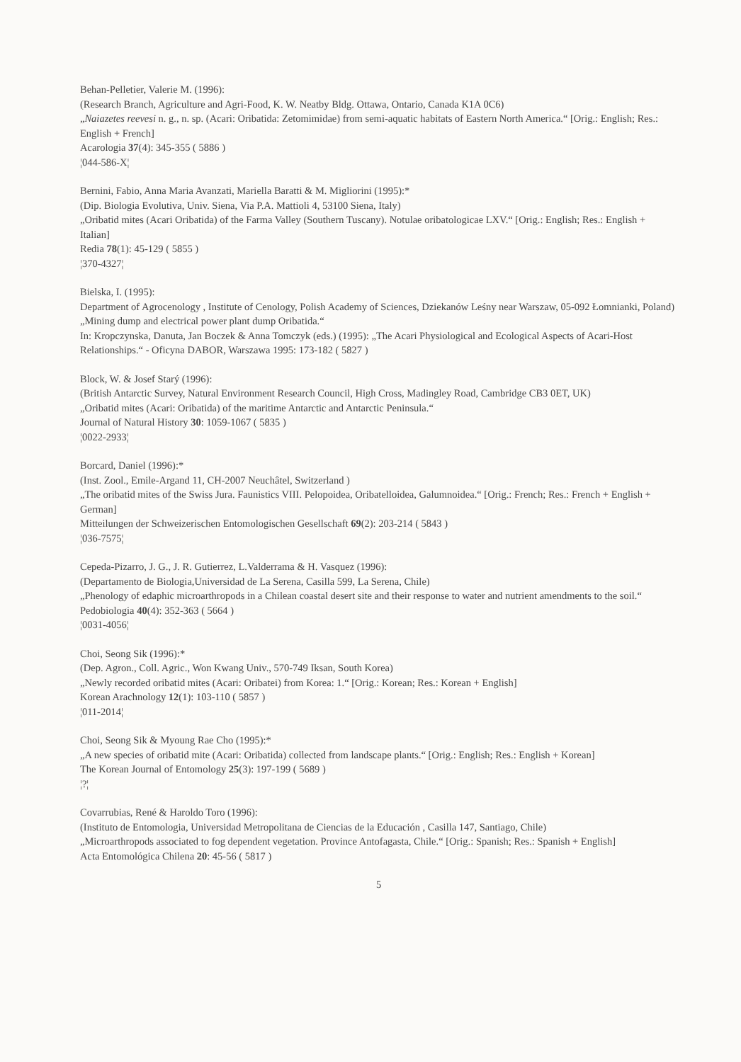Behan-Pelletier, Valerie M. (1996):
(Research Branch, Agriculture and Agri-Food, K. W. Neatby Bldg. Ottawa, Ontario, Canada K1A 0C6)
„Naiazetes reevesi n. g., n. sp. (Acari: Oribatida: Zetomimidae) from semi-aquatic habitats of Eastern North America.“ [Orig.: English; Res.: English + French]
Acarologia 37(4): 345-355 ( 5886 )
¦044-586-X¦
Bernini, Fabio, Anna Maria Avanzati, Mariella Baratti & M. Migliorini (1995):*
(Dip. Biologia Evolutiva, Univ. Siena, Via P.A. Mattioli 4, 53100 Siena, Italy)
„Oribatid mites (Acari Oribatida) of the Farma Valley (Southern Tuscany). Notulae oribatologicae LXV.“ [Orig.: English; Res.: English + Italian]
Redia 78(1): 45-129 ( 5855 )
¦370-4327¦
Bielska, I. (1995):
Department of Agrocenology , Institute of Cenology, Polish Academy of Sciences, Dziekanów Leśny near Warszaw, 05-092 Łomnianki, Poland)
„Mining dump and electrical power plant dump Oribatida.“
In: Kropczynska, Danuta, Jan Boczek & Anna Tomczyk (eds.) (1995): „The Acari Physiological and Ecological Aspects of Acari-Host Relationships.“ - Oficyna DABOR, Warszawa 1995: 173-182 ( 5827 )
Block, W. & Josef Starý (1996):
(British Antarctic Survey, Natural Environment Research Council, High Cross, Madingley Road, Cambridge CB3 0ET, UK)
„Oribatid mites (Acari: Oribatida) of the maritime Antarctic and Antarctic Peninsula.“
Journal of Natural History 30: 1059-1067 ( 5835 )
¦0022-2933¦
Borcard, Daniel (1996):*
(Inst. Zool., Emile-Argand 11, CH-2007 Neuchâtel, Switzerland )
„The oribatid mites of the Swiss Jura. Faunistics VIII. Pelopoidea, Oribatelloidea, Galumnoidea.“ [Orig.: French; Res.: French + English + German]
Mitteilungen der Schweizerischen Entomologischen Gesellschaft 69(2): 203-214 ( 5843 )
¦036-7575¦
Cepeda-Pizarro, J. G., J. R. Gutierrez, L.Valderrama & H. Vasquez (1996):
(Departamento de Biologia,Universidad de La Serena, Casilla 599, La Serena, Chile)
„Phenology of edaphic microarthropods in a Chilean coastal desert site and their response to water and nutrient amendments to the soil.“
Pedobiologia 40(4): 352-363 ( 5664 )
¦0031-4056¦
Choi, Seong Sik (1996):*
(Dep. Agron., Coll. Agric., Won Kwang Univ., 570-749 Iksan, South Korea)
„Newly recorded oribatid mites (Acari: Oribatei) from Korea: 1.“ [Orig.: Korean; Res.: Korean + English]
Korean Arachnology 12(1): 103-110 ( 5857 )
¦011-2014¦
Choi, Seong Sik & Myoung Rae Cho (1995):*
„A new species of oribatid mite (Acari: Oribatida) collected from landscape plants.“ [Orig.: English; Res.: English + Korean]
The Korean Journal of Entomology 25(3): 197-199 ( 5689 )
¦?¦
Covarrubias, René & Haroldo Toro (1996):
(Instituto de Entomologia, Universidad Metropolitana de Ciencias de la Educación , Casilla 147, Santiago, Chile)
„Microarthropods associated to fog dependent vegetation. Province Antofagasta, Chile.“ [Orig.: Spanish; Res.: Spanish + English]
Acta Entomológica Chilena 20: 45-56 ( 5817 )
5